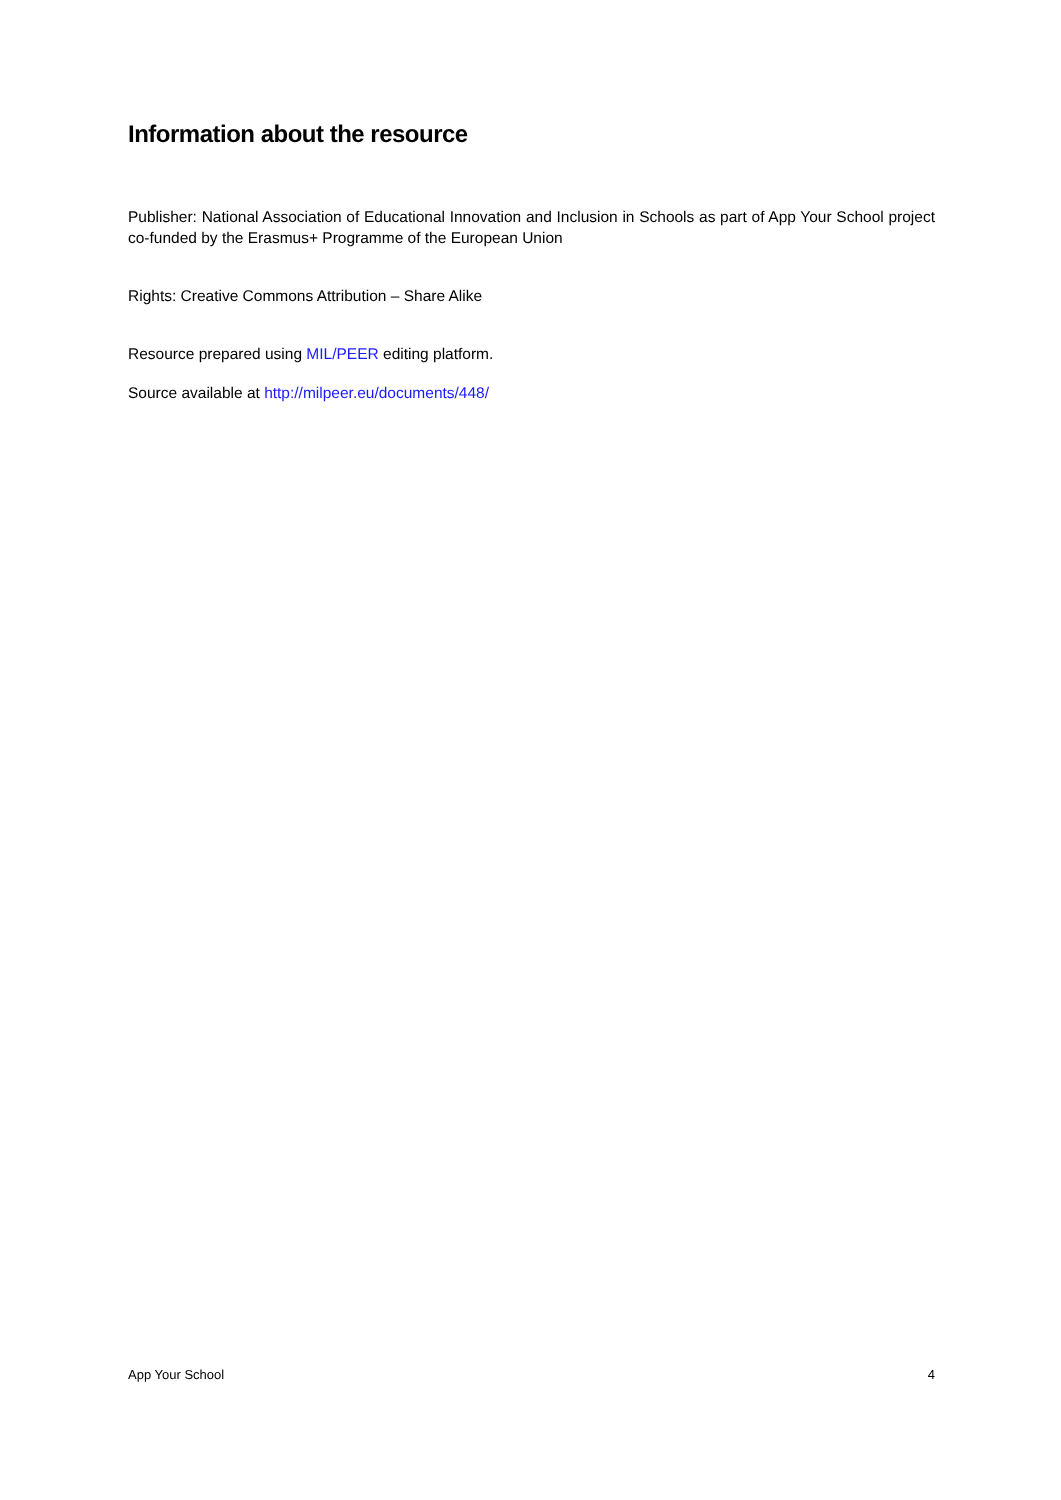Information about the resource
Publisher: National Association of Educational Innovation and Inclusion in Schools as part of App Your School project co-funded by the Erasmus+ Programme of the European Union
Rights: Creative Commons Attribution – Share Alike
Resource prepared using MIL/PEER editing platform.
Source available at http://milpeer.eu/documents/448/
App Your School 4